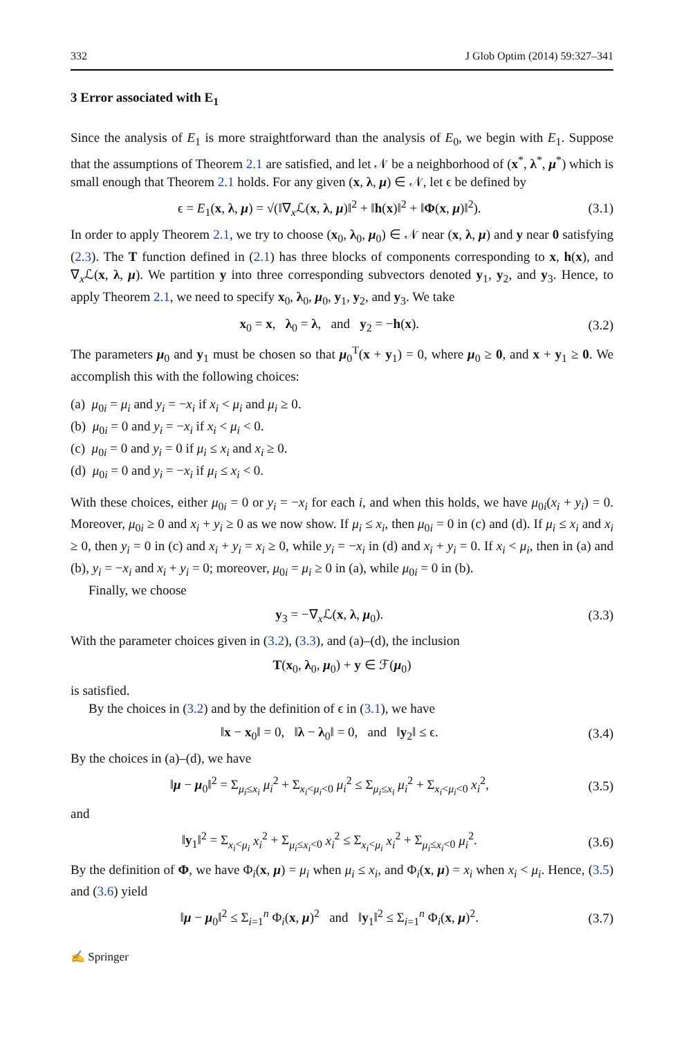332 J Glob Optim (2014) 59:327–341
3 Error associated with E<sub>1</sub>
Since the analysis of E<sub>1</sub> is more straightforward than the analysis of E<sub>0</sub>, we begin with E<sub>1</sub>. Suppose that the assumptions of Theorem 2.1 are satisfied, and let 𝒩 be a neighborhood of (x<sup>*</sup>, λ<sup>*</sup>, μ<sup>*</sup>) which is small enough that Theorem 2.1 holds. For any given (x, λ, μ) ∈ 𝒩, let ϵ be defined by
ϵ = E<sub>1</sub>(x, λ, μ) = √(‖∇<sub>x</sub>ℒ(x, λ, μ)‖<sup>2</sup> + ‖h(x)‖<sup>2</sup> + ‖Φ(x, μ)‖<sup>2</sup>). (3.1)
In order to apply Theorem 2.1, we try to choose (x<sub>0</sub>, λ<sub>0</sub>, μ<sub>0</sub>) ∈ 𝒩 near (x, λ, μ) and y near 0 satisfying (2.3). The T function defined in (2.1) has three blocks of components corresponding to x, h(x), and ∇<sub>x</sub>ℒ(x, λ, μ). We partition y into three corresponding subvectors denoted y<sub>1</sub>, y<sub>2</sub>, and y<sub>3</sub>. Hence, to apply Theorem 2.1, we need to specify x<sub>0</sub>, λ<sub>0</sub>, μ<sub>0</sub>, y<sub>1</sub>, y<sub>2</sub>, and y<sub>3</sub>. We take
x<sub>0</sub> = x, λ<sub>0</sub> = λ, and y<sub>2</sub> = −h(x). (3.2)
The parameters μ<sub>0</sub> and y<sub>1</sub> must be chosen so that μ<sub>0</sub><sup>T</sup>(x + y<sub>1</sub>) = 0, where μ<sub>0</sub> ≥ 0, and x + y<sub>1</sub> ≥ 0. We accomplish this with the following choices:
(a) μ<sub>0i</sub> = μ<sub>i</sub> and y<sub>i</sub> = −x<sub>i</sub> if x<sub>i</sub> < μ<sub>i</sub> and μ<sub>i</sub> ≥ 0.
(b) μ<sub>0i</sub> = 0 and y<sub>i</sub> = −x<sub>i</sub> if x<sub>i</sub> < μ<sub>i</sub> < 0.
(c) μ<sub>0i</sub> = 0 and y<sub>i</sub> = 0 if μ<sub>i</sub> ≤ x<sub>i</sub> and x<sub>i</sub> ≥ 0.
(d) μ<sub>0i</sub> = 0 and y<sub>i</sub> = −x<sub>i</sub> if μ<sub>i</sub> ≤ x<sub>i</sub> < 0.
With these choices, either μ<sub>0i</sub> = 0 or y<sub>i</sub> = −x<sub>i</sub> for each i, and when this holds, we have μ<sub>0i</sub>(x<sub>i</sub> + y<sub>i</sub>) = 0. Moreover, μ<sub>0i</sub> ≥ 0 and x<sub>i</sub> + y<sub>i</sub> ≥ 0 as we now show. If μ<sub>i</sub> ≤ x<sub>i</sub>, then μ<sub>0i</sub> = 0 in (c) and (d). If μ<sub>i</sub> ≤ x<sub>i</sub> and x<sub>i</sub> ≥ 0, then y<sub>i</sub> = 0 in (c) and x<sub>i</sub> + y<sub>i</sub> = x<sub>i</sub> ≥ 0, while y<sub>i</sub> = −x<sub>i</sub> in (d) and x<sub>i</sub> + y<sub>i</sub> = 0. If x<sub>i</sub> < μ<sub>i</sub>, then in (a) and (b), y<sub>i</sub> = −x<sub>i</sub> and x<sub>i</sub> + y<sub>i</sub> = 0; moreover, μ<sub>0i</sub> = μ<sub>i</sub> ≥ 0 in (a), while μ<sub>0i</sub> = 0 in (b).
Finally, we choose
y<sub>3</sub> = −∇<sub>x</sub>ℒ(x, λ, μ<sub>0</sub>). (3.3)
With the parameter choices given in (3.2), (3.3), and (a)–(d), the inclusion
T(x<sub>0</sub>, λ<sub>0</sub>, μ<sub>0</sub>) + y ∈ ℱ(μ<sub>0</sub>)
is satisfied.
By the choices in (3.2) and by the definition of ϵ in (3.1), we have
‖x − x<sub>0</sub>‖ = 0, ‖λ − λ<sub>0</sub>‖ = 0, and ‖y<sub>2</sub>‖ ≤ ϵ. (3.4)
By the choices in (a)–(d), we have
‖μ − μ<sub>0</sub>‖<sup>2</sup> = Σ<sub>μ<sub>i</sub>≤x<sub>i</sub></sub> μ<sub>i</sub><sup>2</sup> + Σ<sub>x<sub>i</sub><μ<sub>i</sub><0</sub> μ<sub>i</sub><sup>2</sup> ≤ Σ<sub>μ<sub>i</sub>≤x<sub>i</sub></sub> μ<sub>i</sub><sup>2</sup> + Σ<sub>x<sub>i</sub><μ<sub>i</sub><0</sub> x<sub>i</sub><sup>2</sup>, (3.5)
and
‖y<sub>1</sub>‖<sup>2</sup> = Σ<sub>x<sub>i</sub><μ<sub>i</sub></sub> x<sub>i</sub><sup>2</sup> + Σ<sub>μ<sub>i</sub>≤x<sub>i</sub><0</sub> x<sub>i</sub><sup>2</sup> ≤ Σ<sub>x<sub>i</sub><μ<sub>i</sub></sub> x<sub>i</sub><sup>2</sup> + Σ<sub>μ<sub>i</sub>≤x<sub>i</sub><0</sub> μ<sub>i</sub><sup>2</sup>. (3.6)
By the definition of Φ, we have Φ<sub>i</sub>(x, μ) = μ<sub>i</sub> when μ<sub>i</sub> ≤ x<sub>i</sub>, and Φ<sub>i</sub>(x, μ) = x<sub>i</sub> when x<sub>i</sub> < μ<sub>i</sub>. Hence, (3.5) and (3.6) yield
‖μ − μ<sub>0</sub>‖<sup>2</sup> ≤ Σ<sub>i=1</sub><sup>n</sup> Φ<sub>i</sub>(x, μ)<sup>2</sup> and ‖y<sub>1</sub>‖<sup>2</sup> ≤ Σ<sub>i=1</sub><sup>n</sup> Φ<sub>i</sub>(x, μ)<sup>2</sup>. (3.7)
✍ Springer